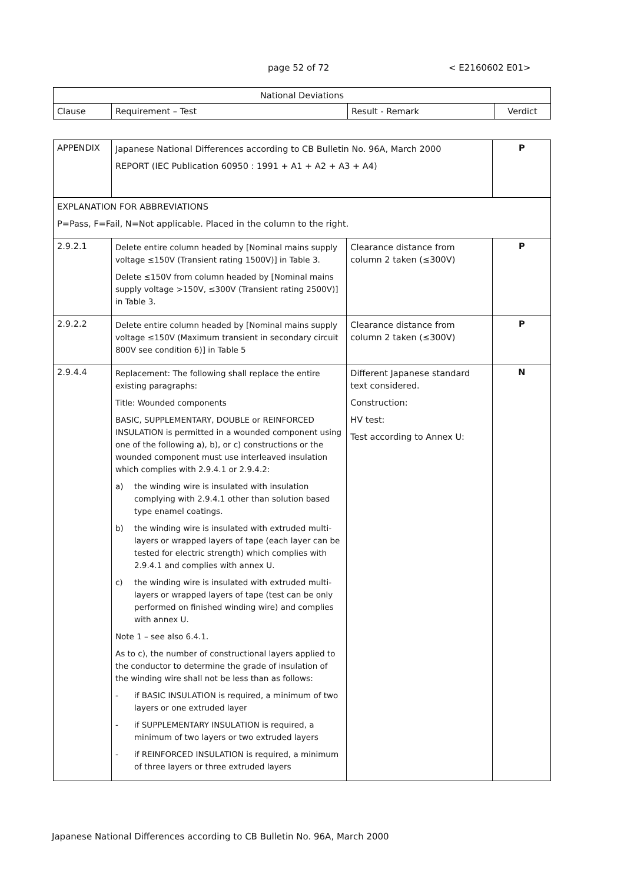page 52 of 72 < E2160602 E01>
| National Deviations | | | |
| --- | --- | --- | --- |
| Clause | Requirement – Test | Result - Remark | Verdict |
| APPENDIX | Japanese National Differences according to CB Bulletin No. 96A, March 2000 REPORT (IEC Publication 60950 : 1991 + A1 + A2 + A3 + A4) | | P |
| EXPLANATION FOR ABBREVIATIONS P=Pass, F=Fail, N=Not applicable. Placed in the column to the right. | | | |
| 2.9.2.1 | Delete entire column headed by [Nominal mains supply voltage ≤150V (Transient rating 1500V)] in Table 3. Delete ≤150V from column headed by [Nominal mains supply voltage >150V, ≤300V (Transient rating 2500V)] in Table 3. | Clearance distance from column 2 taken (≤300V) | P |
| 2.9.2.2 | Delete entire column headed by [Nominal mains supply voltage ≤150V (Maximum transient in secondary circuit 800V see condition 6)] in Table 5 | Clearance distance from column 2 taken (≤300V) | P |
| 2.9.4.4 | Replacement: The following shall replace the entire existing paragraphs: Title: Wounded components BASIC, SUPPLEMENTARY, DOUBLE or REINFORCED INSULATION is permitted in a wounded component using one of the following a), b), or c) constructions or the wounded component must use interleaved insulation which complies with 2.9.4.1 or 2.9.4.2: a) the winding wire is insulated with insulation complying with 2.9.4.1 other than solution based type enamel coatings. b) the winding wire is insulated with extruded multi-layers or wrapped layers of tape (each layer can be tested for electric strength) which complies with 2.9.4.1 and complies with annex U. c) the winding wire is insulated with extruded multi-layers or wrapped layers of tape (test can be only performed on finished winding wire) and complies with annex U. Note 1 – see also 6.4.1. As to c), the number of constructional layers applied to the conductor to determine the grade of insulation of the winding wire shall not be less than as follows: - if BASIC INSULATION is required, a minimum of two layers or one extruded layer - if SUPPLEMENTARY INSULATION is required, a minimum of two layers or two extruded layers - if REINFORCED INSULATION is required, a minimum of three layers or three extruded layers | Different Japanese standard text considered. Construction: HV test: Test according to Annex U: | N |
Japanese National Differences according to CB Bulletin No. 96A, March 2000